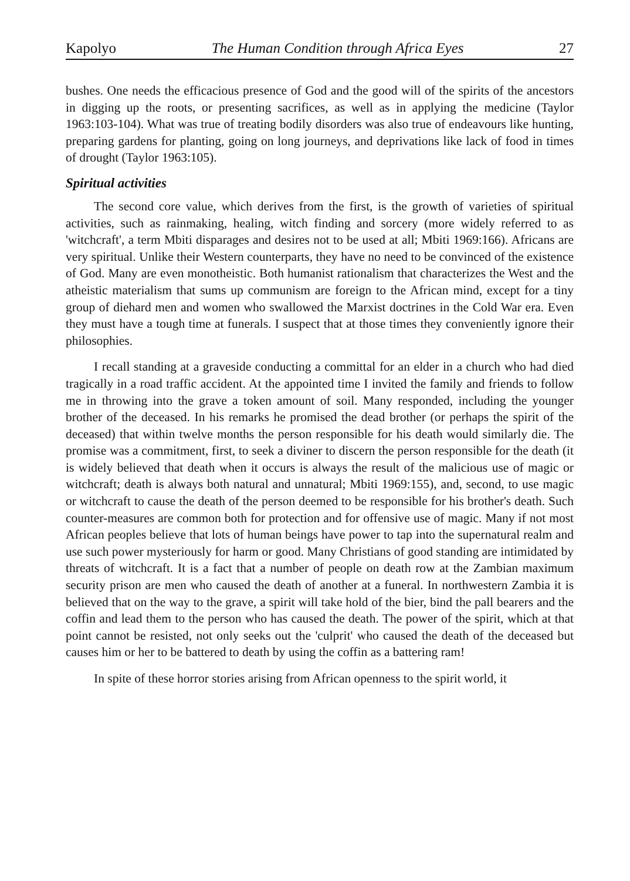Kapolyo The Human Condition through Africa Eyes 27
bushes. One needs the efficacious presence of God and the good will of the spirits of the ancestors in digging up the roots, or presenting sacrifices, as well as in applying the medicine (Taylor 1963:103-104). What was true of treating bodily disorders was also true of endeavours like hunting, preparing gardens for planting, going on long journeys, and deprivations like lack of food in times of drought (Taylor 1963:105).
Spiritual activities
The second core value, which derives from the first, is the growth of varieties of spiritual activities, such as rainmaking, healing, witch finding and sorcery (more widely referred to as 'witchcraft', a term Mbiti disparages and desires not to be used at all; Mbiti 1969:166). Africans are very spiritual. Unlike their Western counterparts, they have no need to be convinced of the existence of God. Many are even monotheistic. Both humanist rationalism that characterizes the West and the atheistic materialism that sums up communism are foreign to the African mind, except for a tiny group of diehard men and women who swallowed the Marxist doctrines in the Cold War era. Even they must have a tough time at funerals. I suspect that at those times they conveniently ignore their philosophies.
I recall standing at a graveside conducting a committal for an elder in a church who had died tragically in a road traffic accident. At the appointed time I invited the family and friends to follow me in throwing into the grave a token amount of soil. Many responded, including the younger brother of the deceased. In his remarks he promised the dead brother (or perhaps the spirit of the deceased) that within twelve months the person responsible for his death would similarly die. The promise was a commitment, first, to seek a diviner to discern the person responsible for the death (it is widely believed that death when it occurs is always the result of the malicious use of magic or witchcraft; death is always both natural and unnatural; Mbiti 1969:155), and, second, to use magic or witchcraft to cause the death of the person deemed to be responsible for his brother's death. Such counter-measures are common both for protection and for offensive use of magic. Many if not most African peoples believe that lots of human beings have power to tap into the supernatural realm and use such power mysteriously for harm or good. Many Christians of good standing are intimidated by threats of witchcraft. It is a fact that a number of people on death row at the Zambian maximum security prison are men who caused the death of another at a funeral. In northwestern Zambia it is believed that on the way to the grave, a spirit will take hold of the bier, bind the pall bearers and the coffin and lead them to the person who has caused the death. The power of the spirit, which at that point cannot be resisted, not only seeks out the 'culprit' who caused the death of the deceased but causes him or her to be battered to death by using the coffin as a battering ram!
In spite of these horror stories arising from African openness to the spirit world, it